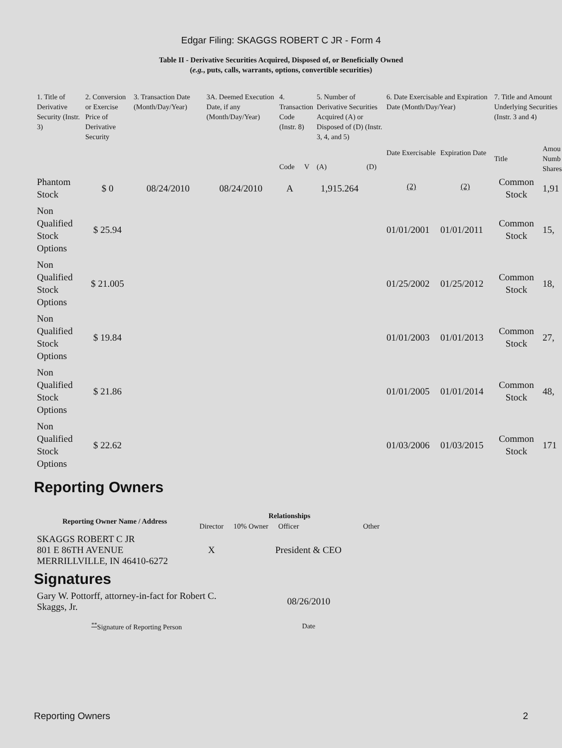Edgar Filing: SKAGGS ROBERT C JR - Form 4
Table II - Derivative Securities Acquired, Disposed of, or Beneficially Owned
(e.g., puts, calls, warrants, options, convertible securities)
| 1. Title of Derivative Security (Instr. 3) | 2. Conversion or Exercise Price of Derivative Security | 3. Transaction Date (Month/Day/Year) | 3A. Deemed Execution Date, if any (Month/Day/Year) | 4. Transaction Code (Instr. 8) | | 5. Number of Derivative Securities Acquired (A) or Disposed of (D) (Instr. 3, 4, and 5) | | 6. Date Exercisable and Expiration Date (Month/Day/Year) | | 7. Title and Amount Underlying Securities (Instr. 3 and 4) | |
| --- | --- | --- | --- | --- | --- | --- | --- | --- | --- | --- | --- |
| | | | | Code | V | (A) | (D) | Date Exercisable | Expiration Date | Title | Amou Numb Shares |
| Phantom Stock | $ 0 | 08/24/2010 | 08/24/2010 | A | | 1,915.264 | | <sup>(2)</sup> | <sup>(2)</sup> | Common Stock | 1,91 |
| Non Qualified Stock Options | $ 25.94 | | | | | | | 01/01/2001 | 01/01/2011 | Common Stock | 15, |
| Non Qualified Stock Options | $ 21.005 | | | | | | | 01/25/2002 | 01/25/2012 | Common Stock | 18, |
| Non Qualified Stock Options | $ 19.84 | | | | | | | 01/01/2003 | 01/01/2013 | Common Stock | 27, |
| Non Qualified Stock Options | $ 21.86 | | | | | | | 01/01/2005 | 01/01/2014 | Common Stock | 48, |
| Non Qualified Stock Options | $ 22.62 | | | | | | | 01/03/2006 | 01/03/2015 | Common Stock | 171 |
Reporting Owners
| Reporting Owner Name / Address | Relationships | | | |
| --- | --- | --- | --- | --- |
| | Director | 10% Owner | Officer | Other |
| SKAGGS ROBERT C JR 801 E 86TH AVENUE MERRILLVILLE, IN 46410-6272 | X | | President & CEO | |
Signatures
| Gary W. Pottorff, attorney-in-fact for Robert C. Skaggs, Jr. | 08/26/2010 |
| <sup>**</sup> Signature of Reporting Person | Date |
Reporting Owners 2